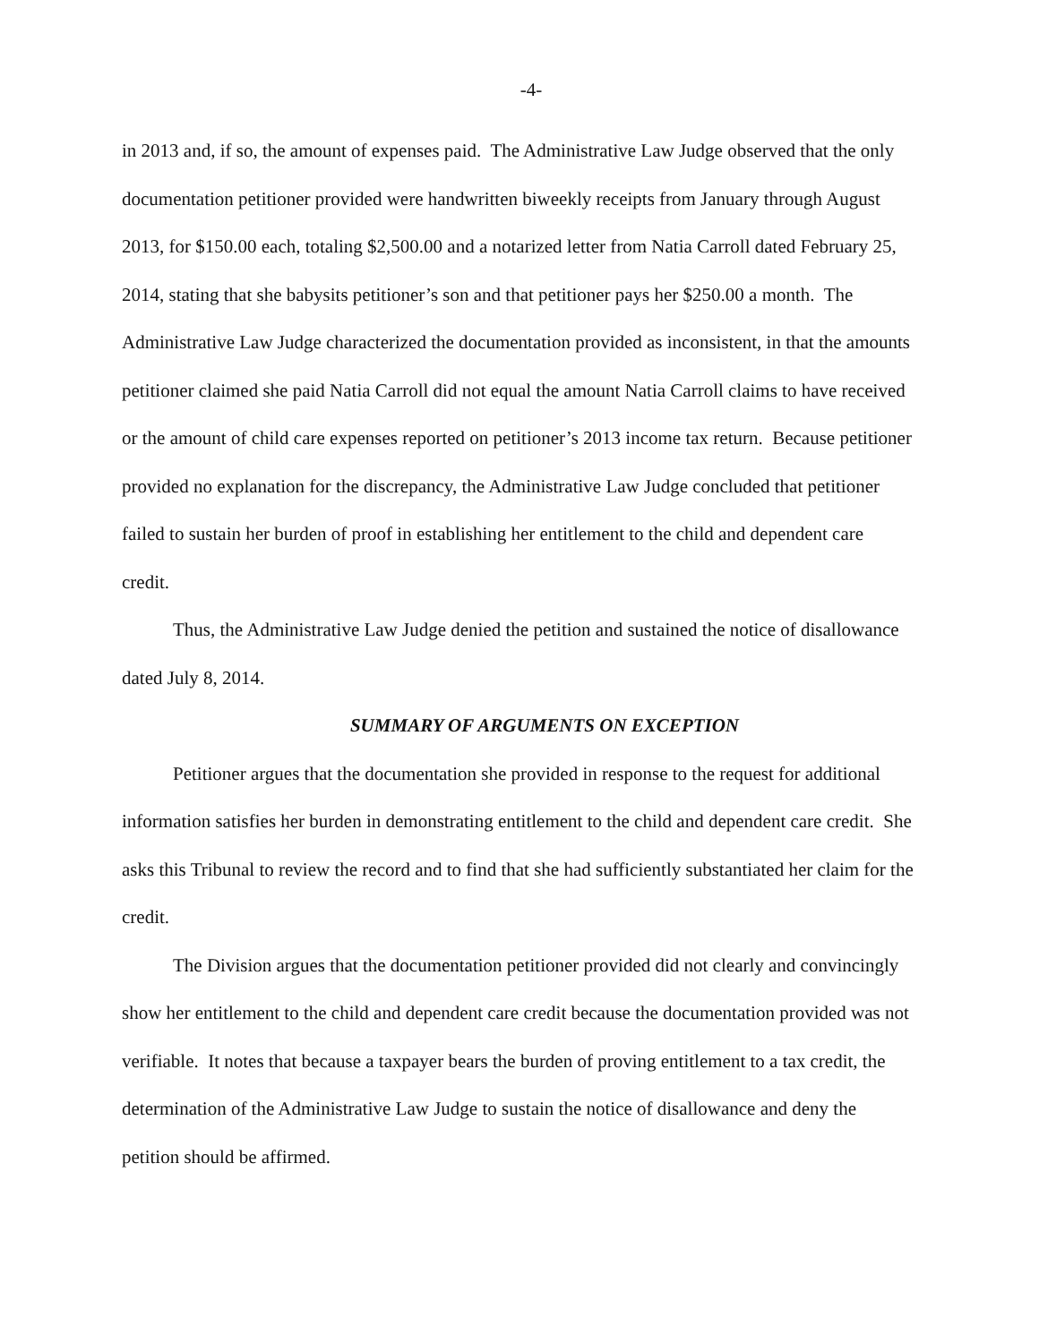-4-
in 2013 and, if so, the amount of expenses paid. The Administrative Law Judge observed that the only documentation petitioner provided were handwritten biweekly receipts from January through August 2013, for $150.00 each, totaling $2,500.00 and a notarized letter from Natia Carroll dated February 25, 2014, stating that she babysits petitioner’s son and that petitioner pays her $250.00 a month. The Administrative Law Judge characterized the documentation provided as inconsistent, in that the amounts petitioner claimed she paid Natia Carroll did not equal the amount Natia Carroll claims to have received or the amount of child care expenses reported on petitioner’s 2013 income tax return. Because petitioner provided no explanation for the discrepancy, the Administrative Law Judge concluded that petitioner failed to sustain her burden of proof in establishing her entitlement to the child and dependent care credit.
Thus, the Administrative Law Judge denied the petition and sustained the notice of disallowance dated July 8, 2014.
SUMMARY OF ARGUMENTS ON EXCEPTION
Petitioner argues that the documentation she provided in response to the request for additional information satisfies her burden in demonstrating entitlement to the child and dependent care credit. She asks this Tribunal to review the record and to find that she had sufficiently substantiated her claim for the credit.
The Division argues that the documentation petitioner provided did not clearly and convincingly show her entitlement to the child and dependent care credit because the documentation provided was not verifiable. It notes that because a taxpayer bears the burden of proving entitlement to a tax credit, the determination of the Administrative Law Judge to sustain the notice of disallowance and deny the petition should be affirmed.